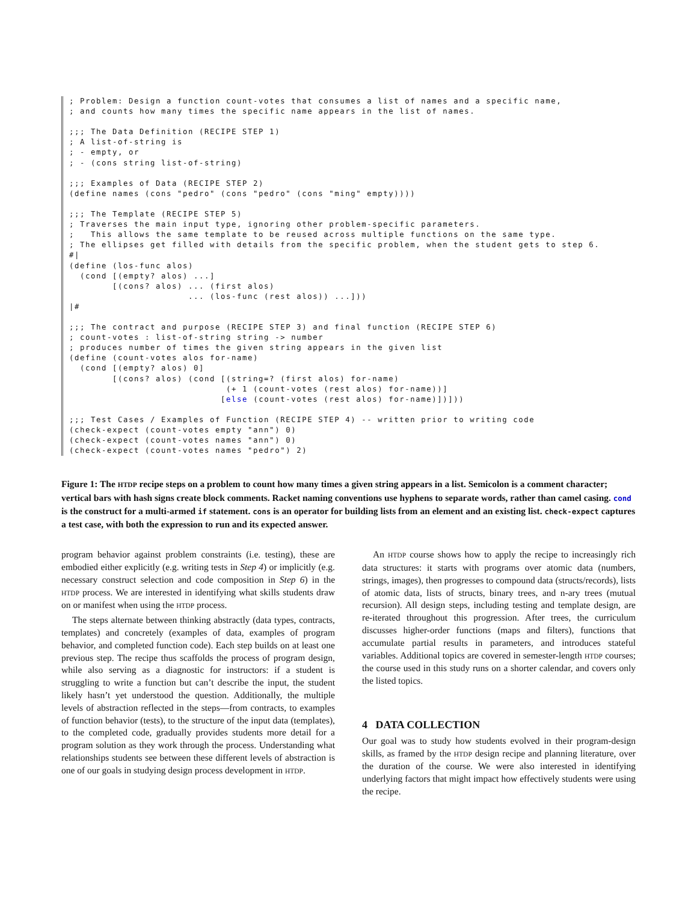; Problem: Design a function count-votes that consumes a list of names and a specific name,
; and counts how many times the specific name appears in the list of names.

;;; The Data Definition (RECIPE STEP 1)
; A list-of-string is
; - empty, or
; - (cons string list-of-string)

;;; Examples of Data (RECIPE STEP 2)
(define names (cons "pedro" (cons "pedro" (cons "ming" empty))))

;;; The Template (RECIPE STEP 5)
; Traverses the main input type, ignoring other problem-specific parameters.
;   This allows the same template to be reused across multiple functions on the same type.
; The ellipses get filled with details from the specific problem, when the student gets to step 6.
#|
(define (los-func alos)
  (cond [(empty? alos) ...]
        [(cons? alos) ... (first alos)
                      ... (los-func (rest alos)) ...]))
|#

;;; The contract and purpose (RECIPE STEP 3) and final function (RECIPE STEP 6)
; count-votes : list-of-string string -> number
; produces number of times the given string appears in the given list
(define (count-votes alos for-name)
  (cond [(empty? alos) 0]
        [(cons? alos) (cond [(string=? (first alos) for-name)
                             (+ 1 (count-votes (rest alos) for-name))]
                            [else (count-votes (rest alos) for-name)])]))

;;; Test Cases / Examples of Function (RECIPE STEP 4) -- written prior to writing code
(check-expect (count-votes empty "ann") 0)
(check-expect (count-votes names "ann") 0)
(check-expect (count-votes names "pedro") 2)
Figure 1: The HTDP recipe steps on a problem to count how many times a given string appears in a list. Semicolon is a comment character; vertical bars with hash signs create block comments. Racket naming conventions use hyphens to separate words, rather than camel casing. cond is the construct for a multi-armed if statement. cons is an operator for building lists from an element and an existing list. check-expect captures a test case, with both the expression to run and its expected answer.
program behavior against problem constraints (i.e. testing), these are embodied either explicitly (e.g. writing tests in Step 4) or implicitly (e.g. necessary construct selection and code composition in Step 6) in the HTDP process. We are interested in identifying what skills students draw on or manifest when using the HTDP process.
The steps alternate between thinking abstractly (data types, contracts, templates) and concretely (examples of data, examples of program behavior, and completed function code). Each step builds on at least one previous step. The recipe thus scaffolds the process of program design, while also serving as a diagnostic for instructors: if a student is struggling to write a function but can’t describe the input, the student likely hasn’t yet understood the question. Additionally, the multiple levels of abstraction reflected in the steps—from contracts, to examples of function behavior (tests), to the structure of the input data (templates), to the completed code, gradually provides students more detail for a program solution as they work through the process. Understanding what relationships students see between these different levels of abstraction is one of our goals in studying design process development in HTDP.
An HTDP course shows how to apply the recipe to increasingly rich data structures: it starts with programs over atomic data (numbers, strings, images), then progresses to compound data (structs/records), lists of atomic data, lists of structs, binary trees, and n-ary trees (mutual recursion). All design steps, including testing and template design, are re-iterated throughout this progression. After trees, the curriculum discusses higher-order functions (maps and filters), functions that accumulate partial results in parameters, and introduces stateful variables. Additional topics are covered in semester-length HTDP courses; the course used in this study runs on a shorter calendar, and covers only the listed topics.
4 DATA COLLECTION
Our goal was to study how students evolved in their program-design skills, as framed by the HTDP design recipe and planning literature, over the duration of the course. We were also interested in identifying underlying factors that might impact how effectively students were using the recipe.